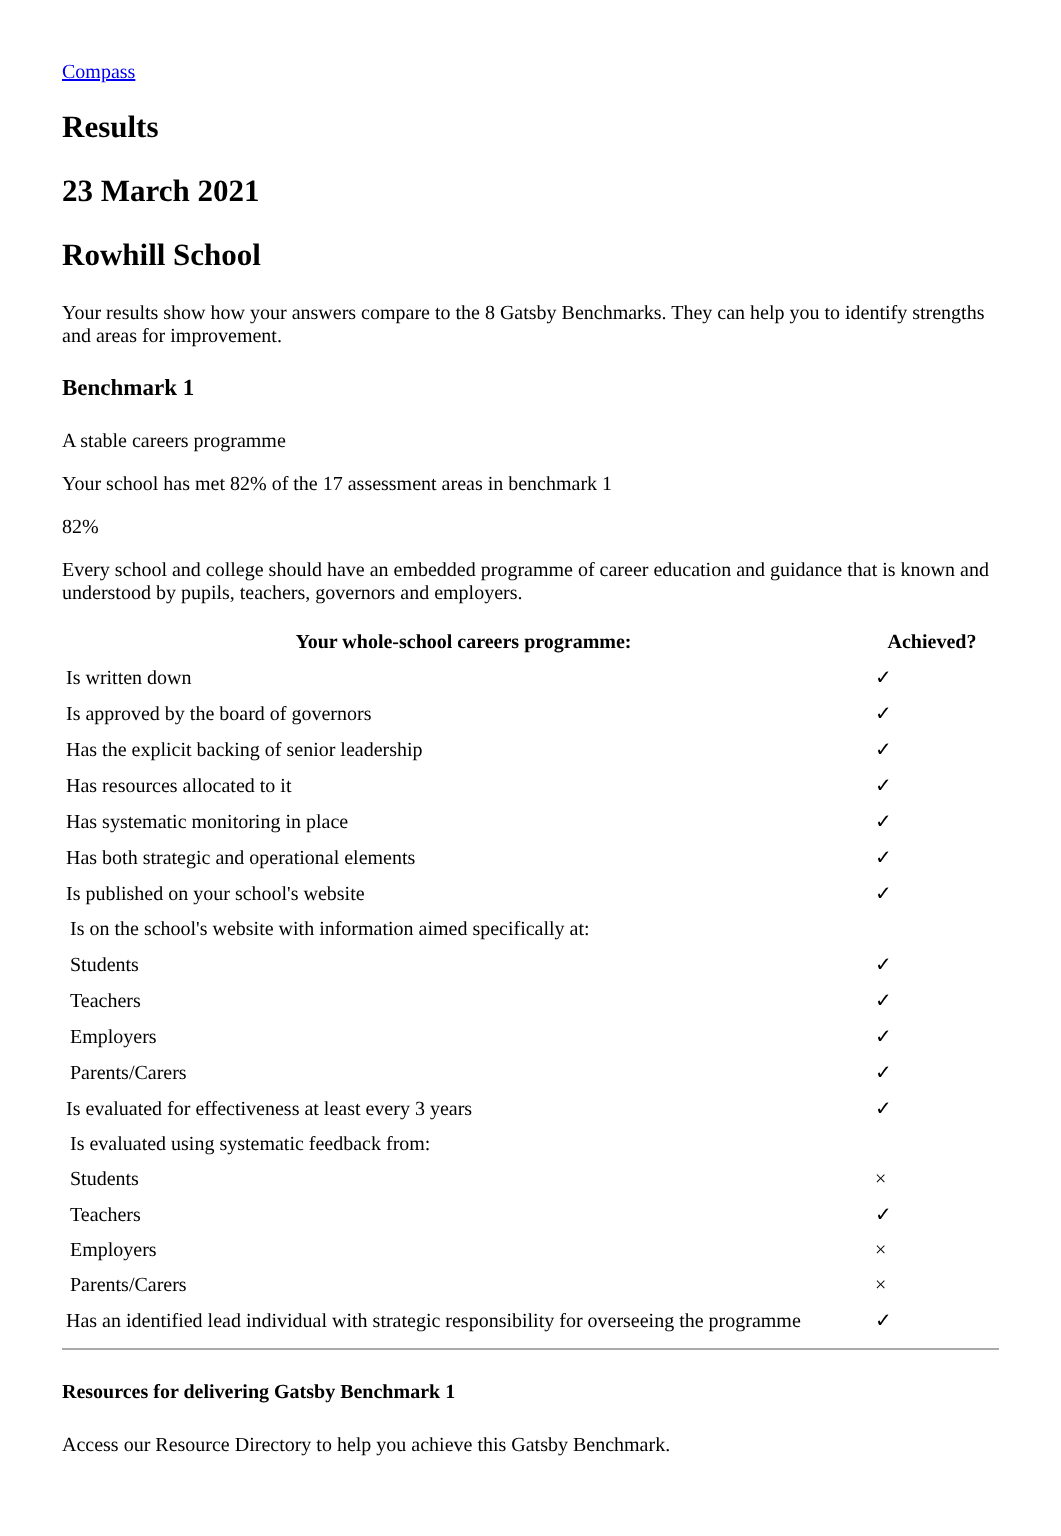Compass
Results
23 March 2021
Rowhill School
Your results show how your answers compare to the 8 Gatsby Benchmarks. They can help you to identify strengths and areas for improvement.
Benchmark 1
A stable careers programme
Your school has met 82% of the 17 assessment areas in benchmark 1
82%
Every school and college should have an embedded programme of career education and guidance that is known and understood by pupils, teachers, governors and employers.
| Your whole-school careers programme: | Achieved? |
| --- | --- |
| Is written down | ✓ |
| Is approved by the board of governors | ✓ |
| Has the explicit backing of senior leadership | ✓ |
| Has resources allocated to it | ✓ |
| Has systematic monitoring in place | ✓ |
| Has both strategic and operational elements | ✓ |
| Is published on your school's website | ✓ |
| Is on the school's website with information aimed specifically at: | |
| Students | ✓ |
| Teachers | ✓ |
| Employers | ✓ |
| Parents/Carers | ✓ |
| Is evaluated for effectiveness at least every 3 years | ✓ |
| Is evaluated using systematic feedback from: | |
| Students | × |
| Teachers | ✓ |
| Employers | × |
| Parents/Carers | × |
| Has an identified lead individual with strategic responsibility for overseeing the programme | ✓ |
Resources for delivering Gatsby Benchmark 1
Access our Resource Directory to help you achieve this Gatsby Benchmark.